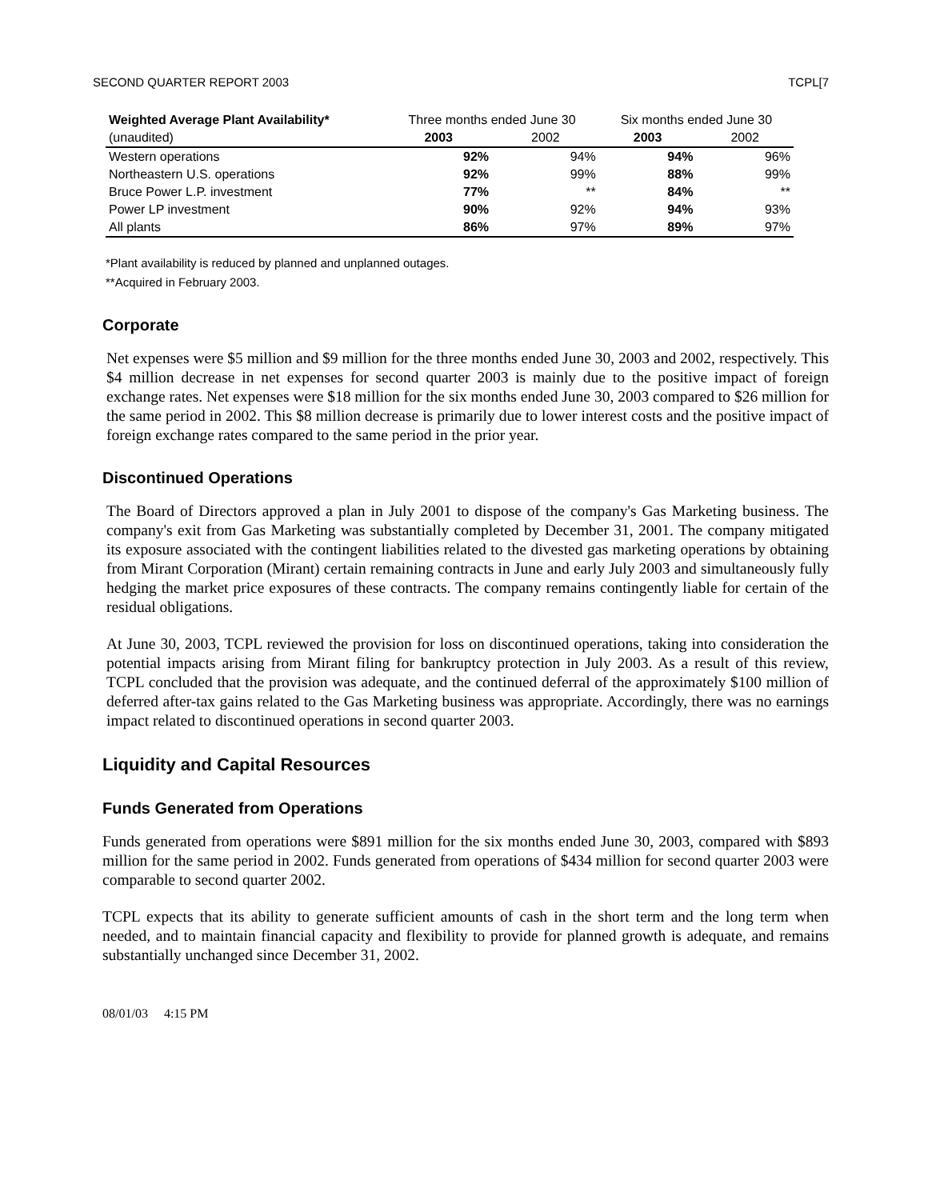SECOND QUARTER REPORT 2003 TCPL[7
| Weighted Average Plant Availability* | Three months ended June 30 | | Six months ended June 30 | |
| --- | --- | --- | --- | --- |
| (unaudited) | 2003 | 2002 | 2003 | 2002 |
| Western operations | 92% | 94% | 94% | 96% |
| Northeastern U.S. operations | 92% | 99% | 88% | 99% |
| Bruce Power L.P. investment | 77% | ** | 84% | ** |
| Power LP investment | 90% | 92% | 94% | 93% |
| All plants | 86% | 97% | 89% | 97% |
*Plant availability is reduced by planned and unplanned outages.
**Acquired in February 2003.
Corporate
Net expenses were $5 million and $9 million for the three months ended June 30, 2003 and 2002, respectively. This $4 million decrease in net expenses for second quarter 2003 is mainly due to the positive impact of foreign exchange rates. Net expenses were $18 million for the six months ended June 30, 2003 compared to $26 million for the same period in 2002. This $8 million decrease is primarily due to lower interest costs and the positive impact of foreign exchange rates compared to the same period in the prior year.
Discontinued Operations
The Board of Directors approved a plan in July 2001 to dispose of the company's Gas Marketing business. The company's exit from Gas Marketing was substantially completed by December 31, 2001. The company mitigated its exposure associated with the contingent liabilities related to the divested gas marketing operations by obtaining from Mirant Corporation (Mirant) certain remaining contracts in June and early July 2003 and simultaneously fully hedging the market price exposures of these contracts. The company remains contingently liable for certain of the residual obligations.
At June 30, 2003, TCPL reviewed the provision for loss on discontinued operations, taking into consideration the potential impacts arising from Mirant filing for bankruptcy protection in July 2003. As a result of this review, TCPL concluded that the provision was adequate, and the continued deferral of the approximately $100 million of deferred after-tax gains related to the Gas Marketing business was appropriate. Accordingly, there was no earnings impact related to discontinued operations in second quarter 2003.
Liquidity and Capital Resources
Funds Generated from Operations
Funds generated from operations were $891 million for the six months ended June 30, 2003, compared with $893 million for the same period in 2002. Funds generated from operations of $434 million for second quarter 2003 were comparable to second quarter 2002.
TCPL expects that its ability to generate sufficient amounts of cash in the short term and the long term when needed, and to maintain financial capacity and flexibility to provide for planned growth is adequate, and remains substantially unchanged since December 31, 2002.
08/01/03 4:15 PM